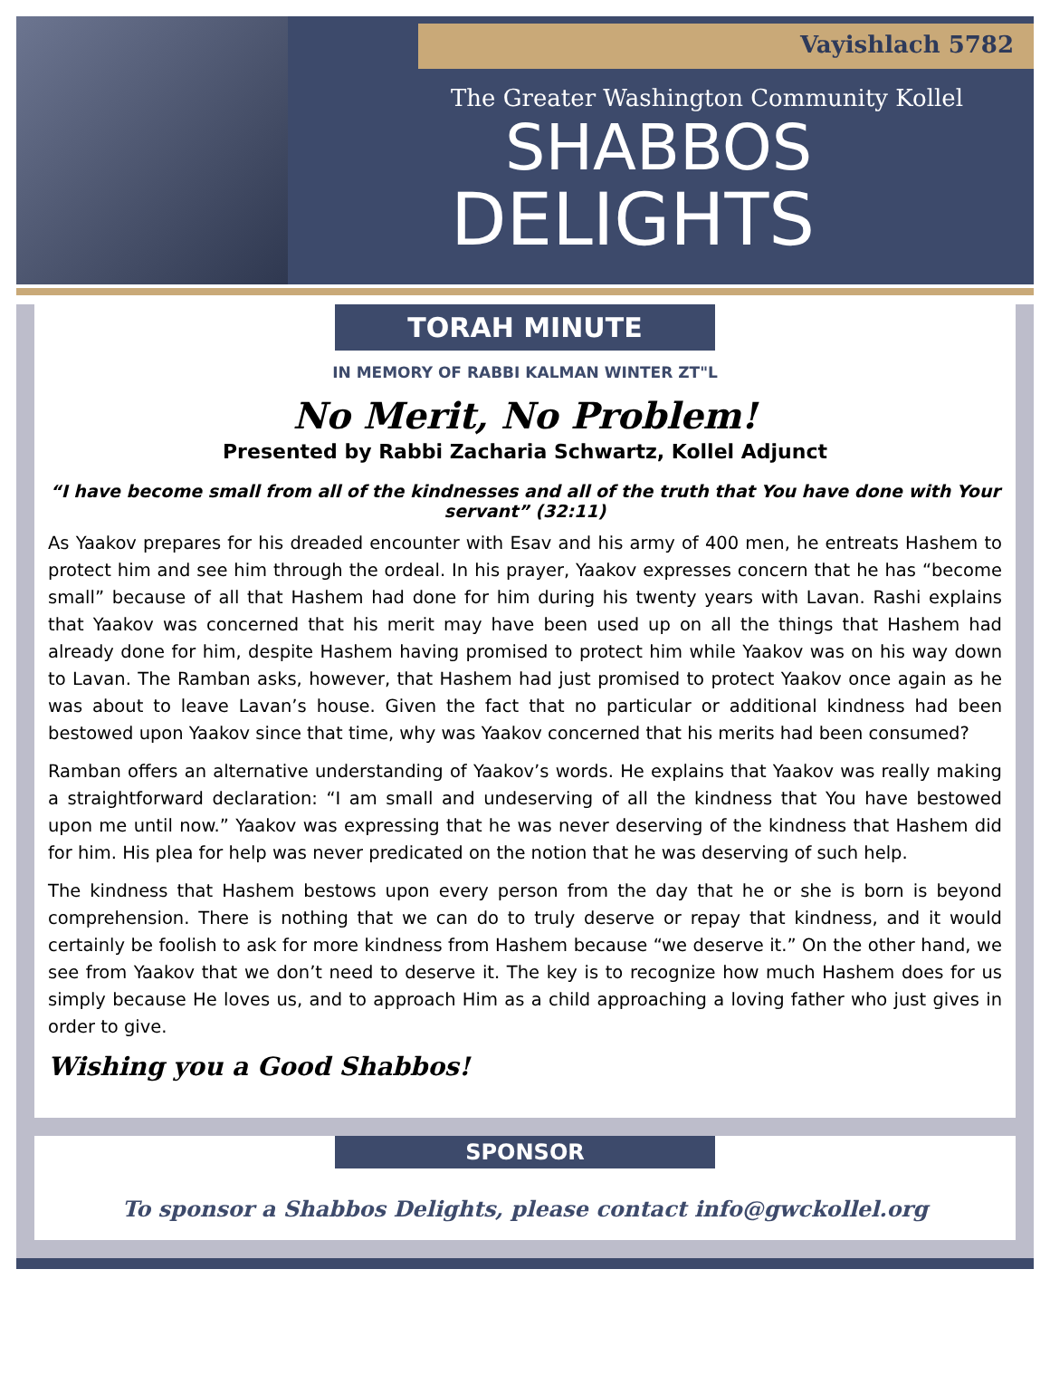Vayishlach 5782
The Greater Washington Community Kollel
SHABBOS
DELIGHTS
TORAH MINUTE
IN MEMORY OF RABBI KALMAN WINTER ZT"L
No Merit, No Problem!
Presented by Rabbi Zacharia Schwartz, Kollel Adjunct
“I have become small from all of the kindnesses and all of the truth that You have done with Your servant” (32:11)
As Yaakov prepares for his dreaded encounter with Esav and his army of 400 men, he entreats Hashem to protect him and see him through the ordeal. In his prayer, Yaakov expresses concern that he has “become small” because of all that Hashem had done for him during his twenty years with Lavan. Rashi explains that Yaakov was concerned that his merit may have been used up on all the things that Hashem had already done for him, despite Hashem having promised to protect him while Yaakov was on his way down to Lavan. The Ramban asks, however, that Hashem had just promised to protect Yaakov once again as he was about to leave Lavan’s house. Given the fact that no particular or additional kindness had been bestowed upon Yaakov since that time, why was Yaakov concerned that his merits had been consumed?
Ramban offers an alternative understanding of Yaakov’s words. He explains that Yaakov was really making a straightforward declaration: “I am small and undeserving of all the kindness that You have bestowed upon me until now.” Yaakov was expressing that he was never deserving of the kindness that Hashem did for him. His plea for help was never predicated on the notion that he was deserving of such help.
The kindness that Hashem bestows upon every person from the day that he or she is born is beyond comprehension. There is nothing that we can do to truly deserve or repay that kindness, and it would certainly be foolish to ask for more kindness from Hashem because “we deserve it.” On the other hand, we see from Yaakov that we don’t need to deserve it. The key is to recognize how much Hashem does for us simply because He loves us, and to approach Him as a child approaching a loving father who just gives in order to give.
Wishing you a Good Shabbos!
SPONSOR
To sponsor a Shabbos Delights, please contact info@gwckollel.org